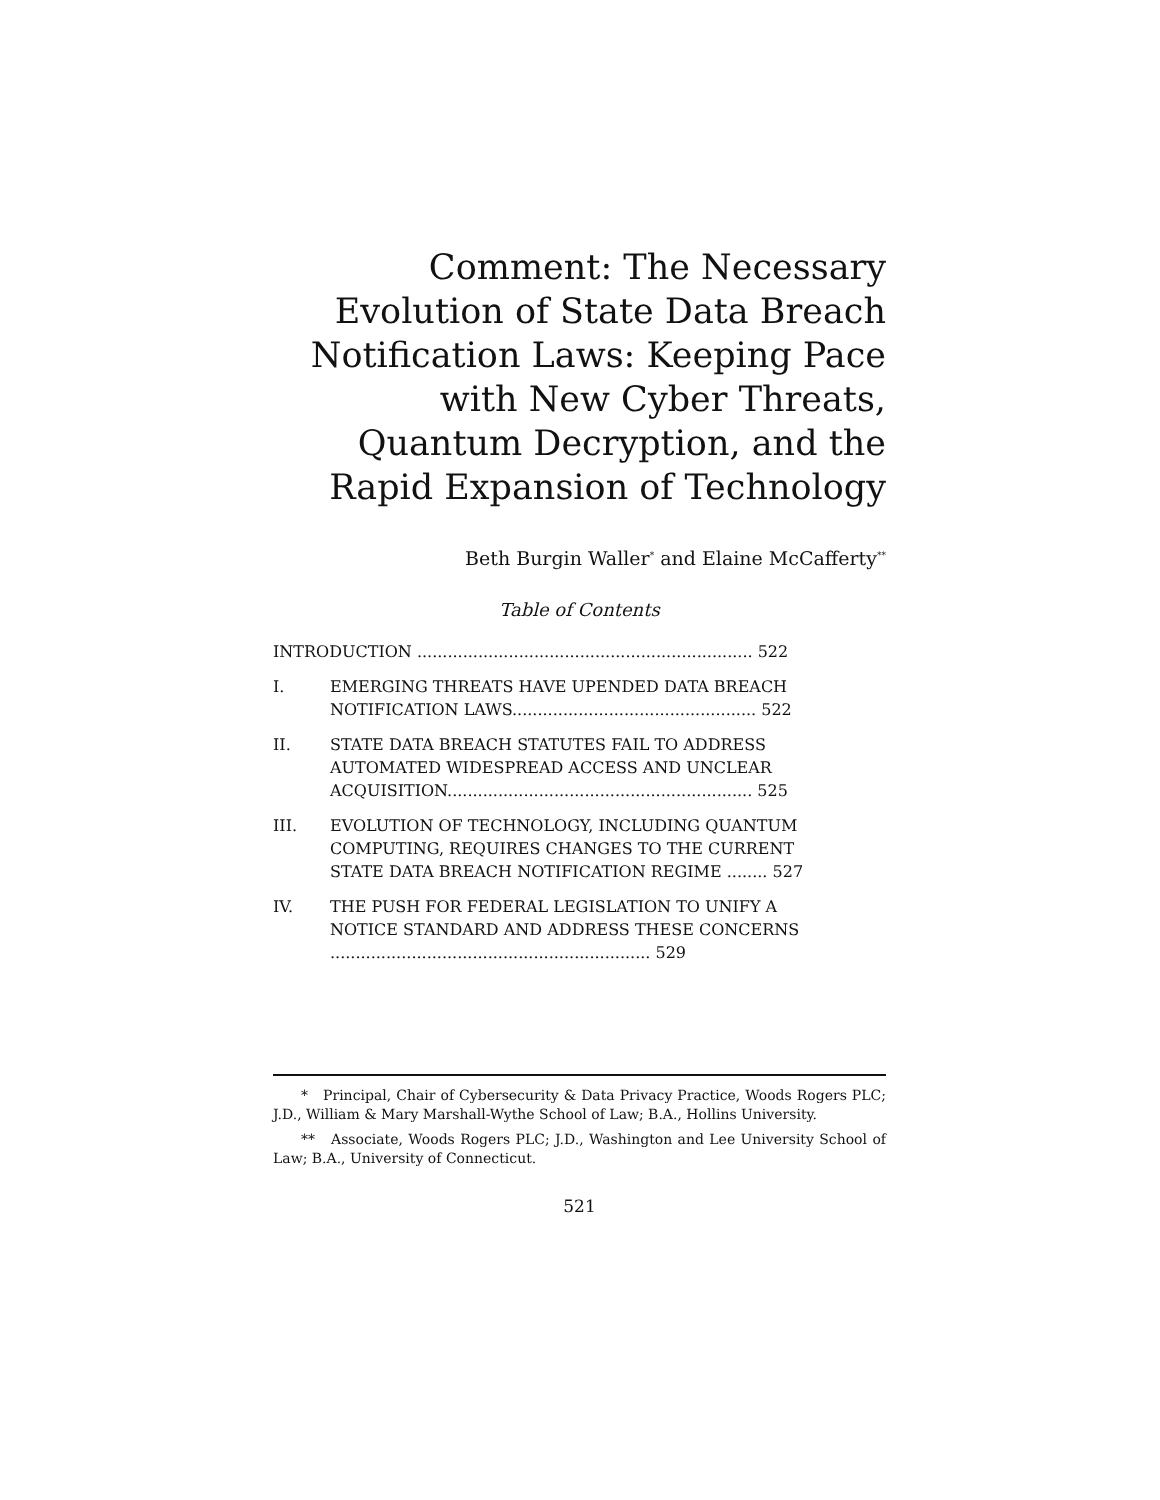Comment: The Necessary Evolution of State Data Breach Notification Laws: Keeping Pace with New Cyber Threats, Quantum Decryption, and the Rapid Expansion of Technology
Beth Burgin Waller<sup>*</sup> and Elaine McCafferty<sup>**</sup>
Table of Contents
INTRODUCTION .................................................................. 522
I. EMERGING THREATS HAVE UPENDED DATA BREACH NOTIFICATION LAWS................................................ 522
II. STATE DATA BREACH STATUTES FAIL TO ADDRESS AUTOMATED WIDESPREAD ACCESS AND UNCLEAR ACQUISITION............................................................ 525
III. EVOLUTION OF TECHNOLOGY, INCLUDING QUANTUM COMPUTING, REQUIRES CHANGES TO THE CURRENT STATE DATA BREACH NOTIFICATION REGIME ........ 527
IV. THE PUSH FOR FEDERAL LEGISLATION TO UNIFY A NOTICE STANDARD AND ADDRESS THESE CONCERNS ............................................................... 529
* Principal, Chair of Cybersecurity & Data Privacy Practice, Woods Rogers PLC; J.D., William & Mary Marshall-Wythe School of Law; B.A., Hollins University.
** Associate, Woods Rogers PLC; J.D., Washington and Lee University School of Law; B.A., University of Connecticut.
521